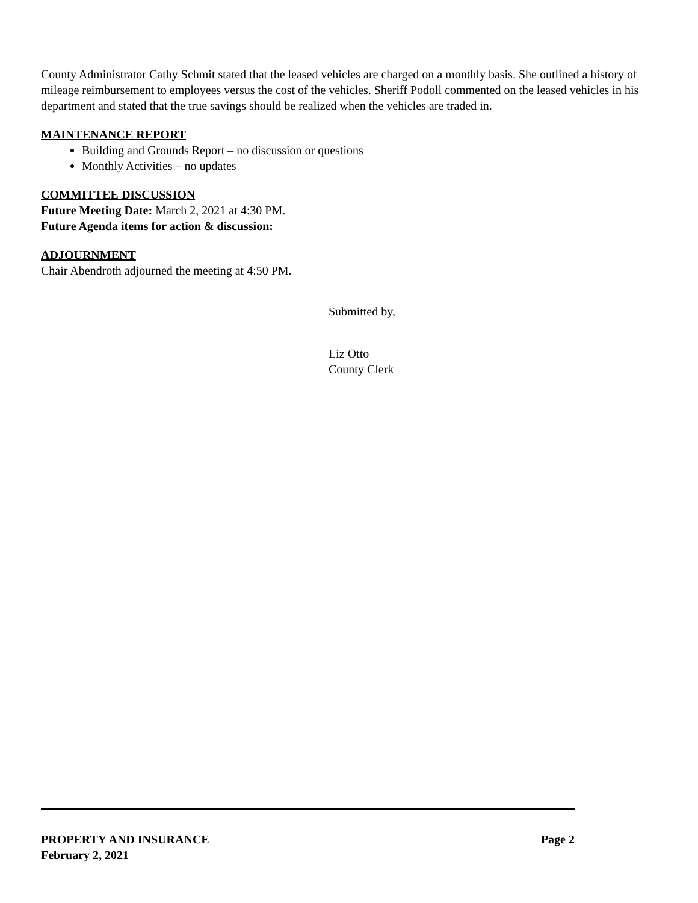County Administrator Cathy Schmit stated that the leased vehicles are charged on a monthly basis. She outlined a history of mileage reimbursement to employees versus the cost of the vehicles. Sheriff Podoll commented on the leased vehicles in his department and stated that the true savings should be realized when the vehicles are traded in.
MAINTENANCE REPORT
Building and Grounds Report – no discussion or questions
Monthly Activities – no updates
COMMITTEE DISCUSSION
Future Meeting Date: March 2, 2021 at 4:30 PM.
Future Agenda items for action & discussion:
ADJOURNMENT
Chair Abendroth adjourned the meeting at 4:50 PM.
Submitted by,
Liz Otto
County Clerk
PROPERTY AND INSURANCE Page 2
February 2, 2021